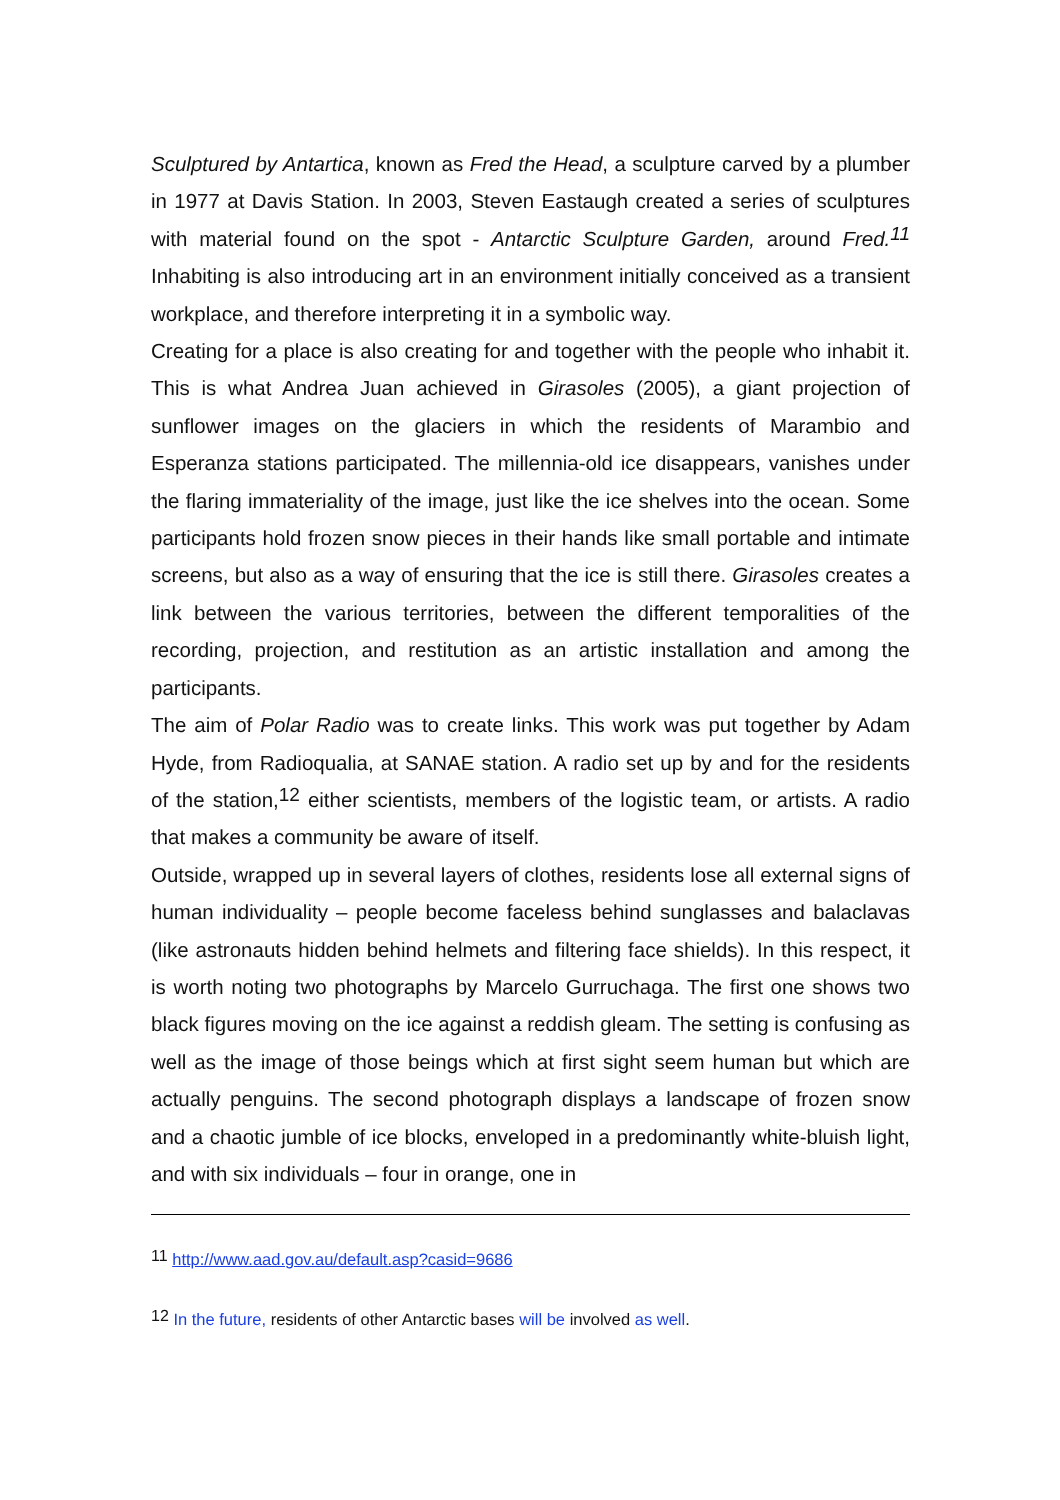Sculptured by Antartica, known as Fred the Head, a sculpture carved by a plumber in 1977 at Davis Station. In 2003, Steven Eastaugh created a series of sculptures with material found on the spot - Antarctic Sculpture Garden, around Fred.<sup>11</sup> Inhabiting is also introducing art in an environment initially conceived as a transient workplace, and therefore interpreting it in a symbolic way.
Creating for a place is also creating for and together with the people who inhabit it. This is what Andrea Juan achieved in Girasoles (2005), a giant projection of sunflower images on the glaciers in which the residents of Marambio and Esperanza stations participated. The millennia-old ice disappears, vanishes under the flaring immateriality of the image, just like the ice shelves into the ocean. Some participants hold frozen snow pieces in their hands like small portable and intimate screens, but also as a way of ensuring that the ice is still there. Girasoles creates a link between the various territories, between the different temporalities of the recording, projection, and restitution as an artistic installation and among the participants.
The aim of Polar Radio was to create links. This work was put together by Adam Hyde, from Radioqualia, at SANAE station. A radio set up by and for the residents of the station,<sup>12</sup> either scientists, members of the logistic team, or artists. A radio that makes a community be aware of itself.
Outside, wrapped up in several layers of clothes, residents lose all external signs of human individuality – people become faceless behind sunglasses and balaclavas (like astronauts hidden behind helmets and filtering face shields). In this respect, it is worth noting two photographs by Marcelo Gurruchaga. The first one shows two black figures moving on the ice against a reddish gleam. The setting is confusing as well as the image of those beings which at first sight seem human but which are actually penguins. The second photograph displays a landscape of frozen snow and a chaotic jumble of ice blocks, enveloped in a predominantly white-bluish light, and with six individuals – four in orange, one in
<sup>11</sup> http://www.aad.gov.au/default.asp?casid=9686
<sup>12</sup> In the future, residents of other Antarctic bases will be involved as well.